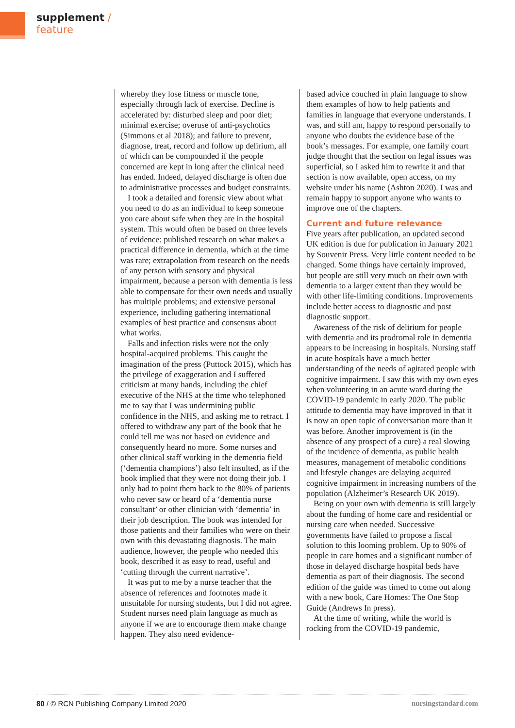supplement /
feature
whereby they lose fitness or muscle tone, especially through lack of exercise. Decline is accelerated by: disturbed sleep and poor diet; minimal exercise; overuse of anti-psychotics (Simmons et al 2018); and failure to prevent, diagnose, treat, record and follow up delirium, all of which can be compounded if the people concerned are kept in long after the clinical need has ended. Indeed, delayed discharge is often due to administrative processes and budget constraints.
I took a detailed and forensic view about what you need to do as an individual to keep someone you care about safe when they are in the hospital system. This would often be based on three levels of evidence: published research on what makes a practical difference in dementia, which at the time was rare; extrapolation from research on the needs of any person with sensory and physical impairment, because a person with dementia is less able to compensate for their own needs and usually has multiple problems; and extensive personal experience, including gathering international examples of best practice and consensus about what works.
Falls and infection risks were not the only hospital-acquired problems. This caught the imagination of the press (Puttock 2015), which has the privilege of exaggeration and I suffered criticism at many hands, including the chief executive of the NHS at the time who telephoned me to say that I was undermining public confidence in the NHS, and asking me to retract. I offered to withdraw any part of the book that he could tell me was not based on evidence and consequently heard no more. Some nurses and other clinical staff working in the dementia field (‘dementia champions’) also felt insulted, as if the book implied that they were not doing their job. I only had to point them back to the 80% of patients who never saw or heard of a ‘dementia nurse consultant’ or other clinician with ‘dementia’ in their job description. The book was intended for those patients and their families who were on their own with this devastating diagnosis. The main audience, however, the people who needed this book, described it as easy to read, useful and ‘cutting through the current narrative’.
It was put to me by a nurse teacher that the absence of references and footnotes made it unsuitable for nursing students, but I did not agree. Student nurses need plain language as much as anyone if we are to encourage them make change happen. They also need evidence-
based advice couched in plain language to show them examples of how to help patients and families in language that everyone understands. I was, and still am, happy to respond personally to anyone who doubts the evidence base of the book’s messages. For example, one family court judge thought that the section on legal issues was superficial, so I asked him to rewrite it and that section is now available, open access, on my website under his name (Ashton 2020). I was and remain happy to support anyone who wants to improve one of the chapters.
Current and future relevance
Five years after publication, an updated second UK edition is due for publication in January 2021 by Souvenir Press. Very little content needed to be changed. Some things have certainly improved, but people are still very much on their own with dementia to a larger extent than they would be with other life-limiting conditions. Improvements include better access to diagnostic and post diagnostic support.
Awareness of the risk of delirium for people with dementia and its prodromal role in dementia appears to be increasing in hospitals. Nursing staff in acute hospitals have a much better understanding of the needs of agitated people with cognitive impairment. I saw this with my own eyes when volunteering in an acute ward during the COVID-19 pandemic in early 2020. The public attitude to dementia may have improved in that it is now an open topic of conversation more than it was before. Another improvement is (in the absence of any prospect of a cure) a real slowing of the incidence of dementia, as public health measures, management of metabolic conditions and lifestyle changes are delaying acquired cognitive impairment in increasing numbers of the population (Alzheimer’s Research UK 2019).
Being on your own with dementia is still largely about the funding of home care and residential or nursing care when needed. Successive governments have failed to propose a fiscal solution to this looming problem. Up to 90% of people in care homes and a significant number of those in delayed discharge hospital beds have dementia as part of their diagnosis. The second edition of the guide was timed to come out along with a new book, Care Homes: The One Stop Guide (Andrews In press).
At the time of writing, while the world is rocking from the COVID-19 pandemic,
80 / © RCN Publishing Company Limited 2020 nursingstandard.com